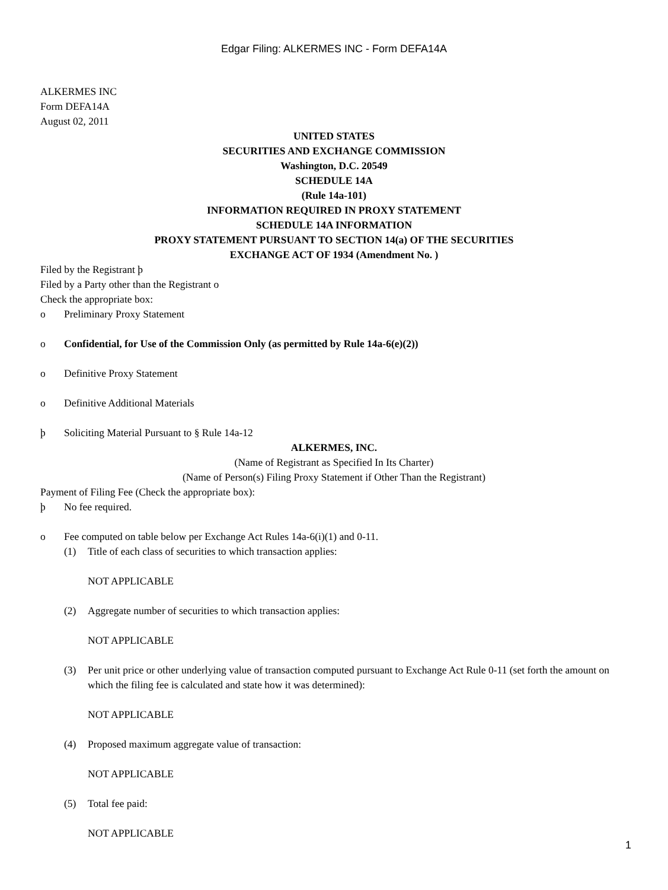Edgar Filing: ALKERMES INC - Form DEFA14A
ALKERMES INC
Form DEFA14A
August 02, 2011
UNITED STATES
SECURITIES AND EXCHANGE COMMISSION
Washington, D.C. 20549
SCHEDULE 14A
(Rule 14a-101)
INFORMATION REQUIRED IN PROXY STATEMENT
SCHEDULE 14A INFORMATION
PROXY STATEMENT PURSUANT TO SECTION 14(a) OF THE SECURITIES
EXCHANGE ACT OF 1934 (Amendment No. )
Filed by the Registrant þ
Filed by a Party other than the Registrant o
Check the appropriate box:
o Preliminary Proxy Statement
o Confidential, for Use of the Commission Only (as permitted by Rule 14a-6(e)(2))
o Definitive Proxy Statement
o Definitive Additional Materials
þ Soliciting Material Pursuant to § Rule 14a-12
ALKERMES, INC.
(Name of Registrant as Specified In Its Charter)
(Name of Person(s) Filing Proxy Statement if Other Than the Registrant)
Payment of Filing Fee (Check the appropriate box):
þ No fee required.
o Fee computed on table below per Exchange Act Rules 14a-6(i)(1) and 0-11.
(1) Title of each class of securities to which transaction applies:
NOT APPLICABLE
(2) Aggregate number of securities to which transaction applies:
NOT APPLICABLE
(3) Per unit price or other underlying value of transaction computed pursuant to Exchange Act Rule 0-11 (set forth the amount on which the filing fee is calculated and state how it was determined):
NOT APPLICABLE
(4) Proposed maximum aggregate value of transaction:
NOT APPLICABLE
(5) Total fee paid:
NOT APPLICABLE
1